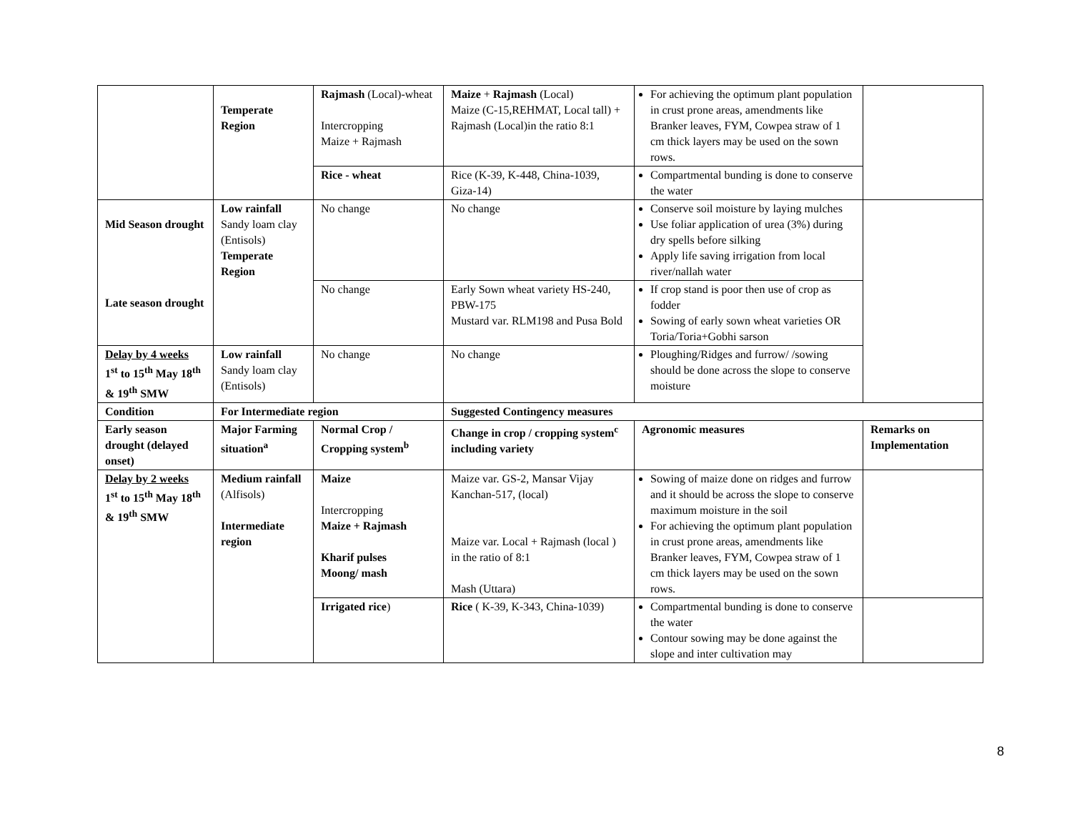| | Temperate Region | Rajmash (Local)-wheat Intercropping Maize + Rajmash | Maize + Rajmash (Local) Maize (C-15,REHMAT, Local tall) + Rajmash (Local)in the ratio 8:1 | For achieving the optimum plant population in crust prone areas, amendments like Branker leaves, FYM, Cowpea straw of 1 cm thick layers may be used on the sown rows. | |
| | | Rice - wheat | Rice (K-39, K-448, China-1039, Giza-14) | Compartmental bunding is done to conserve the water | |
| Mid Season drought Late season drought | Low rainfall Sandy loam clay (Entisols) Temperate Region | No change | No change | Conserve soil moisture by laying mulches Use foliar application of urea (3%) during dry spells before silking Apply life saving irrigation from local river/nallah water | |
| | | No change | Early Sown wheat variety HS-240, PBW-175 Mustard var. RLM198 and Pusa Bold | If crop stand is poor then use of crop as fodder Sowing of early sown wheat varieties OR Toria/Toria+Gobhi sarson | |
| Delay by 4 weeks 1<sup>st</sup> to 15<sup>th</sup> May 18<sup>th</sup> & 19<sup>th</sup> SMW | Low rainfall Sandy loam clay (Entisols) | No change | No change | Ploughing/Ridges and furrow/ /sowing should be done across the slope to conserve moisture | |
| Condition | For Intermediate region | | Suggested Contingency measures | | |
| Early season drought (delayed onset) | Major Farming situation<sup>a</sup> | Normal Crop / Cropping system<sup>b</sup> | Change in crop / cropping system<sup>c</sup> including variety | Agronomic measures | Remarks on Implementation |
| Delay by 2 weeks 1<sup>st</sup> to 15<sup>th</sup> May 18<sup>th</sup> & 19<sup>th</sup> SMW | Medium rainfall (Alfisols) Intermediate region | Maize Intercropping Maize + Rajmash Kharif pulses Moong/ mash | Maize var. GS-2, Mansar Vijay Kanchan-517, (local) Maize var. Local + Rajmash (local ) in the ratio of 8:1 Mash (Uttara) | Sowing of maize done on ridges and furrow and it should be across the slope to conserve maximum moisture in the soil For achieving the optimum plant population in crust prone areas, amendments like Branker leaves, FYM, Cowpea straw of 1 cm thick layers may be used on the sown rows. | |
| | | Irrigated rice ) | Rice ( K-39, K-343, China-1039) | Compartmental bunding is done to conserve the water Contour sowing may be done against the slope and inter cultivation may | |
8